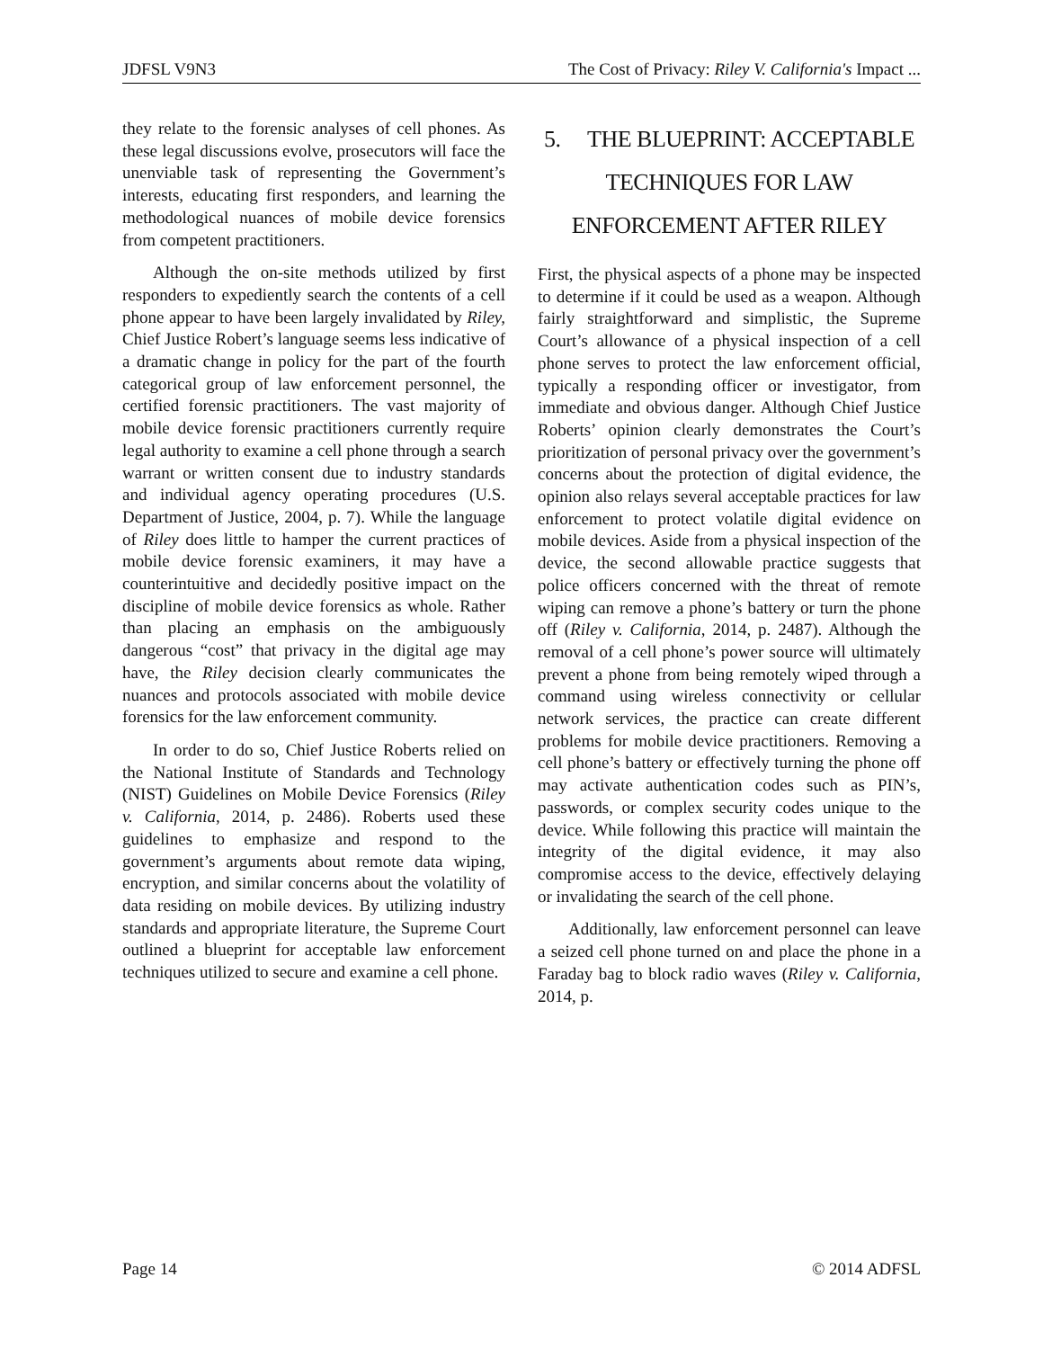JDFSL V9N3 The Cost of Privacy: Riley V. California's Impact ...
they relate to the forensic analyses of cell phones. As these legal discussions evolve, prosecutors will face the unenviable task of representing the Government’s interests, educating first responders, and learning the methodological nuances of mobile device forensics from competent practitioners.
Although the on-site methods utilized by first responders to expediently search the contents of a cell phone appear to have been largely invalidated by Riley, Chief Justice Robert’s language seems less indicative of a dramatic change in policy for the part of the fourth categorical group of law enforcement personnel, the certified forensic practitioners. The vast majority of mobile device forensic practitioners currently require legal authority to examine a cell phone through a search warrant or written consent due to industry standards and individual agency operating procedures (U.S. Department of Justice, 2004, p. 7). While the language of Riley does little to hamper the current practices of mobile device forensic examiners, it may have a counterintuitive and decidedly positive impact on the discipline of mobile device forensics as whole. Rather than placing an emphasis on the ambiguously dangerous “cost” that privacy in the digital age may have, the Riley decision clearly communicates the nuances and protocols associated with mobile device forensics for the law enforcement community.
In order to do so, Chief Justice Roberts relied on the National Institute of Standards and Technology (NIST) Guidelines on Mobile Device Forensics (Riley v. California, 2014, p. 2486). Roberts used these guidelines to emphasize and respond to the government’s arguments about remote data wiping, encryption, and similar concerns about the volatility of data residing on mobile devices. By utilizing industry standards and appropriate literature, the Supreme Court outlined a blueprint for acceptable law enforcement techniques utilized to secure and examine a cell phone.
5. THE BLUEPRINT: ACCEPTABLE TECHNIQUES FOR LAW ENFORCEMENT AFTER RILEY
First, the physical aspects of a phone may be inspected to determine if it could be used as a weapon. Although fairly straightforward and simplistic, the Supreme Court’s allowance of a physical inspection of a cell phone serves to protect the law enforcement official, typically a responding officer or investigator, from immediate and obvious danger. Although Chief Justice Roberts’ opinion clearly demonstrates the Court’s prioritization of personal privacy over the government’s concerns about the protection of digital evidence, the opinion also relays several acceptable practices for law enforcement to protect volatile digital evidence on mobile devices. Aside from a physical inspection of the device, the second allowable practice suggests that police officers concerned with the threat of remote wiping can remove a phone’s battery or turn the phone off (Riley v. California, 2014, p. 2487). Although the removal of a cell phone’s power source will ultimately prevent a phone from being remotely wiped through a command using wireless connectivity or cellular network services, the practice can create different problems for mobile device practitioners. Removing a cell phone’s battery or effectively turning the phone off may activate authentication codes such as PIN’s, passwords, or complex security codes unique to the device. While following this practice will maintain the integrity of the digital evidence, it may also compromise access to the device, effectively delaying or invalidating the search of the cell phone.
Additionally, law enforcement personnel can leave a seized cell phone turned on and place the phone in a Faraday bag to block radio waves (Riley v. California, 2014, p.
Page 14 © 2014 ADFSL